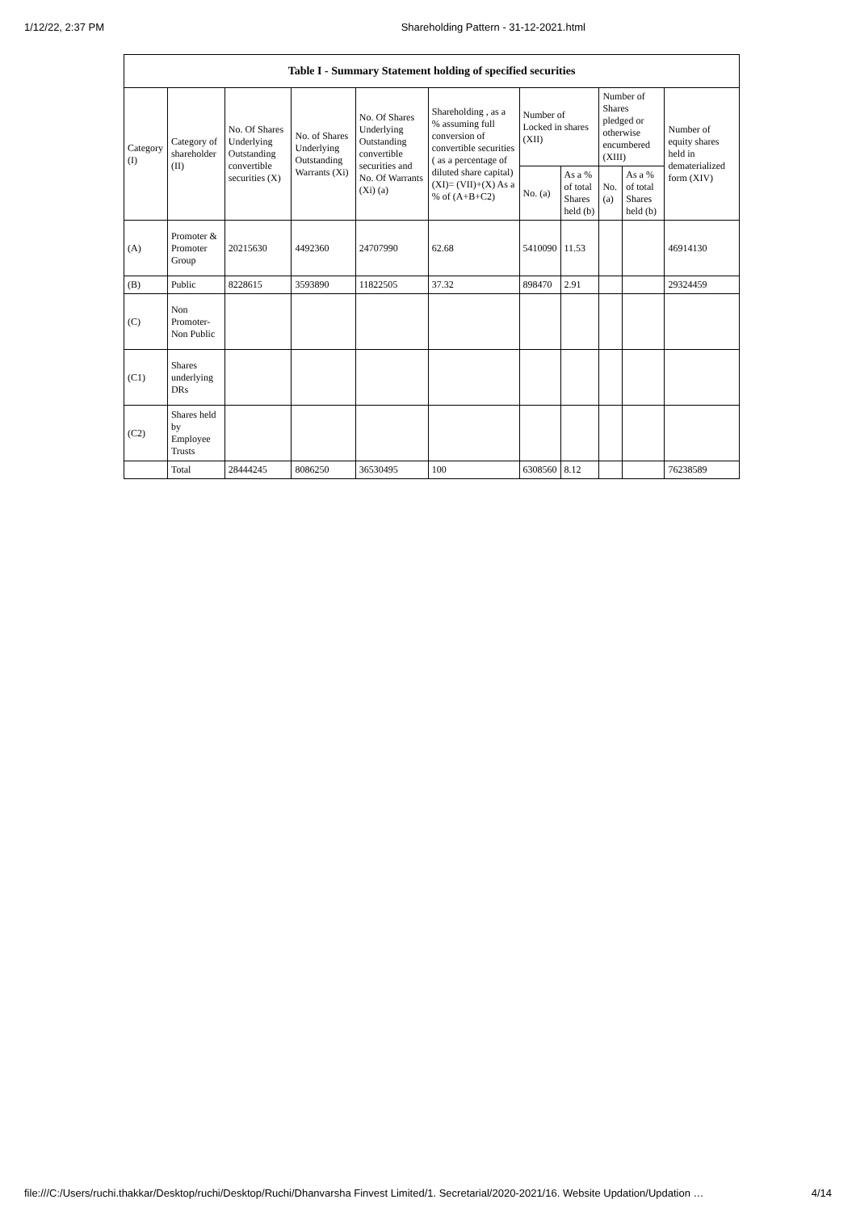1/12/22, 2:37 PM Shareholding Pattern - 31-12-2021.html
| Table I - Summary Statement holding of specified securities | | | | | | | | | | |
| --- | --- | --- | --- | --- | --- | --- | --- | --- | --- | --- |
| Category (I) | Category of shareholder (II) | No. Of Shares Underlying Outstanding convertible securities (X) | No. of Shares Underlying Outstanding Warrants (Xi) | No. Of Shares Underlying Outstanding convertible securities and No. Of Warrants (Xi) (a) | Shareholding , as a % assuming full conversion of convertible securities ( as a percentage of diluted share capital) (XI)= (VII)+(X) As a % of (A+B+C2) | Number of Locked in shares (XII) | | Number of Shares pledged or otherwise encumbered (XIII) | | Number of equity shares held in dematerialized form (XIV) |
| | | | | | | No. (a) | As a % of total Shares held (b) | No. (a) | As a % of total Shares held (b) | |
| (A) | Promoter & Promoter Group | 20215630 | 4492360 | 24707990 | 62.68 | 5410090 | 11.53 | | | 46914130 |
| (B) | Public | 8228615 | 3593890 | 11822505 | 37.32 | 898470 | 2.91 | | | 29324459 |
| (C) | Non Promoter- Non Public | | | | | | | | | |
| (C1) | Shares underlying DRs | | | | | | | | | |
| (C2) | Shares held by Employee Trusts | | | | | | | | | |
| | Total | 28444245 | 8086250 | 36530495 | 100 | 6308560 | 8.12 | | | 76238589 |
file:///C:/Users/ruchi.thakkar/Desktop/ruchi/Desktop/Ruchi/Dhanvarsha Finvest Limited/1. Secretarial/2020-2021/16. Website Updation/Updation … 4/14